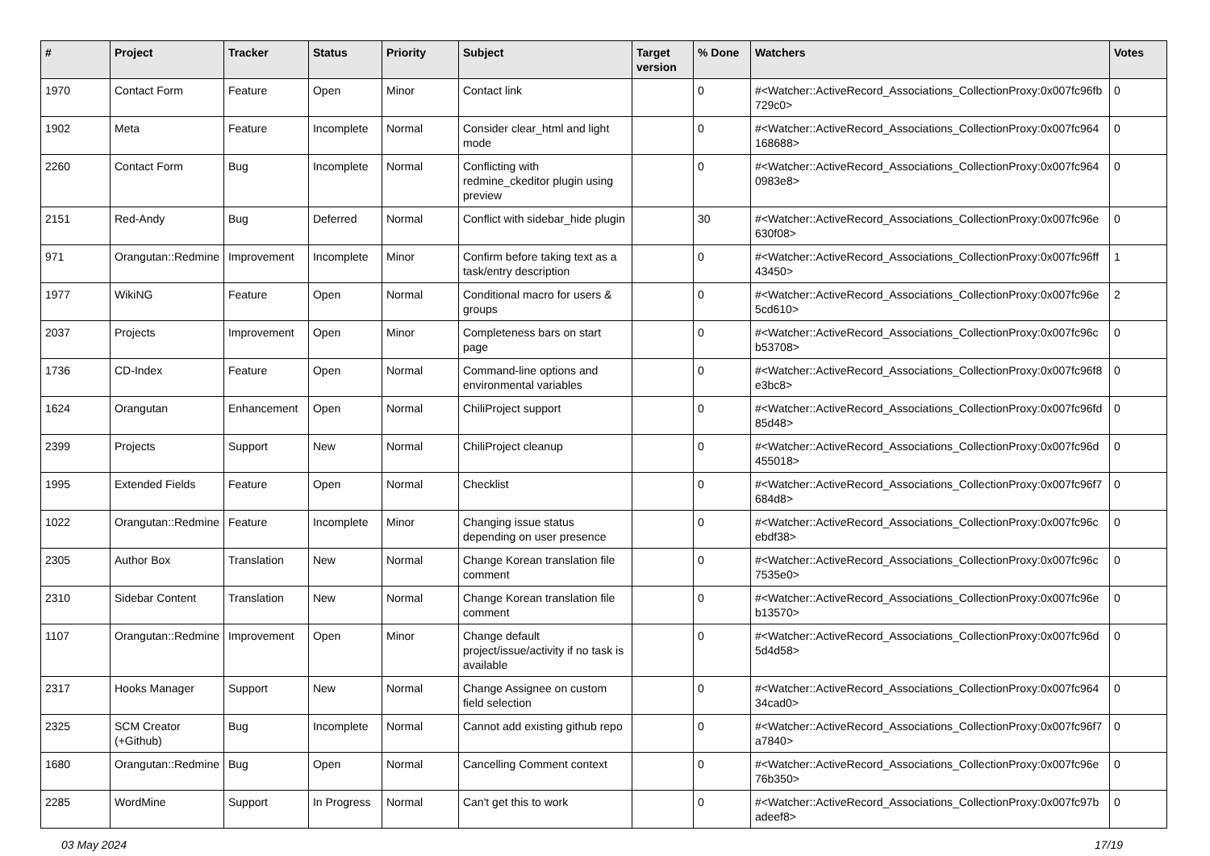| # | Project | Tracker | Status | Priority | Subject | Target version | % Done | Watchers | Votes |
| --- | --- | --- | --- | --- | --- | --- | --- | --- | --- |
| 1970 | Contact Form | Feature | Open | Minor | Contact link | | 0 | #<Watcher::ActiveRecord_Associations_CollectionProxy:0x007fc96fb 729c0> | 0 |
| 1902 | Meta | Feature | Incomplete | Normal | Consider clear_html and light mode | | 0 | #<Watcher::ActiveRecord_Associations_CollectionProxy:0x007fc964 168688> | 0 |
| 2260 | Contact Form | Bug | Incomplete | Normal | Conflicting with redmine_ckeditor plugin using preview | | 0 | #<Watcher::ActiveRecord_Associations_CollectionProxy:0x007fc964 0983e8> | 0 |
| 2151 | Red-Andy | Bug | Deferred | Normal | Conflict with sidebar_hide plugin | | 30 | #<Watcher::ActiveRecord_Associations_CollectionProxy:0x007fc96e 630f08> | 0 |
| 971 | Orangutan::Redmine | Improvement | Incomplete | Minor | Confirm before taking text as a task/entry description | | 0 | #<Watcher::ActiveRecord_Associations_CollectionProxy:0x007fc96ff 43450> | 1 |
| 1977 | WikiNG | Feature | Open | Normal | Conditional macro for users & groups | | 0 | #<Watcher::ActiveRecord_Associations_CollectionProxy:0x007fc96e 5cd610> | 2 |
| 2037 | Projects | Improvement | Open | Minor | Completeness bars on start page | | 0 | #<Watcher::ActiveRecord_Associations_CollectionProxy:0x007fc96c b53708> | 0 |
| 1736 | CD-Index | Feature | Open | Normal | Command-line options and environmental variables | | 0 | #<Watcher::ActiveRecord_Associations_CollectionProxy:0x007fc96f8 e3bc8> | 0 |
| 1624 | Orangutan | Enhancement | Open | Normal | ChiliProject support | | 0 | #<Watcher::ActiveRecord_Associations_CollectionProxy:0x007fc96fd 85d48> | 0 |
| 2399 | Projects | Support | New | Normal | ChiliProject cleanup | | 0 | #<Watcher::ActiveRecord_Associations_CollectionProxy:0x007fc96d 455018> | 0 |
| 1995 | Extended Fields | Feature | Open | Normal | Checklist | | 0 | #<Watcher::ActiveRecord_Associations_CollectionProxy:0x007fc96f7 684d8> | 0 |
| 1022 | Orangutan::Redmine | Feature | Incomplete | Minor | Changing issue status depending on user presence | | 0 | #<Watcher::ActiveRecord_Associations_CollectionProxy:0x007fc96c ebdf38> | 0 |
| 2305 | Author Box | Translation | New | Normal | Change Korean translation file comment | | 0 | #<Watcher::ActiveRecord_Associations_CollectionProxy:0x007fc96c 7535e0> | 0 |
| 2310 | Sidebar Content | Translation | New | Normal | Change Korean translation file comment | | 0 | #<Watcher::ActiveRecord_Associations_CollectionProxy:0x007fc96e b13570> | 0 |
| 1107 | Orangutan::Redmine | Improvement | Open | Minor | Change default project/issue/activity if no task is available | | 0 | #<Watcher::ActiveRecord_Associations_CollectionProxy:0x007fc96d 5d4d58> | 0 |
| 2317 | Hooks Manager | Support | New | Normal | Change Assignee on custom field selection | | 0 | #<Watcher::ActiveRecord_Associations_CollectionProxy:0x007fc964 34cad0> | 0 |
| 2325 | SCM Creator (+Github) | Bug | Incomplete | Normal | Cannot add existing github repo | | 0 | #<Watcher::ActiveRecord_Associations_CollectionProxy:0x007fc96f7 a7840> | 0 |
| 1680 | Orangutan::Redmine | Bug | Open | Normal | Cancelling Comment context | | 0 | #<Watcher::ActiveRecord_Associations_CollectionProxy:0x007fc96e 76b350> | 0 |
| 2285 | WordMine | Support | In Progress | Normal | Can't get this to work | | 0 | #<Watcher::ActiveRecord_Associations_CollectionProxy:0x007fc97b adeef8> | 0 |
03 May 2024 17/19